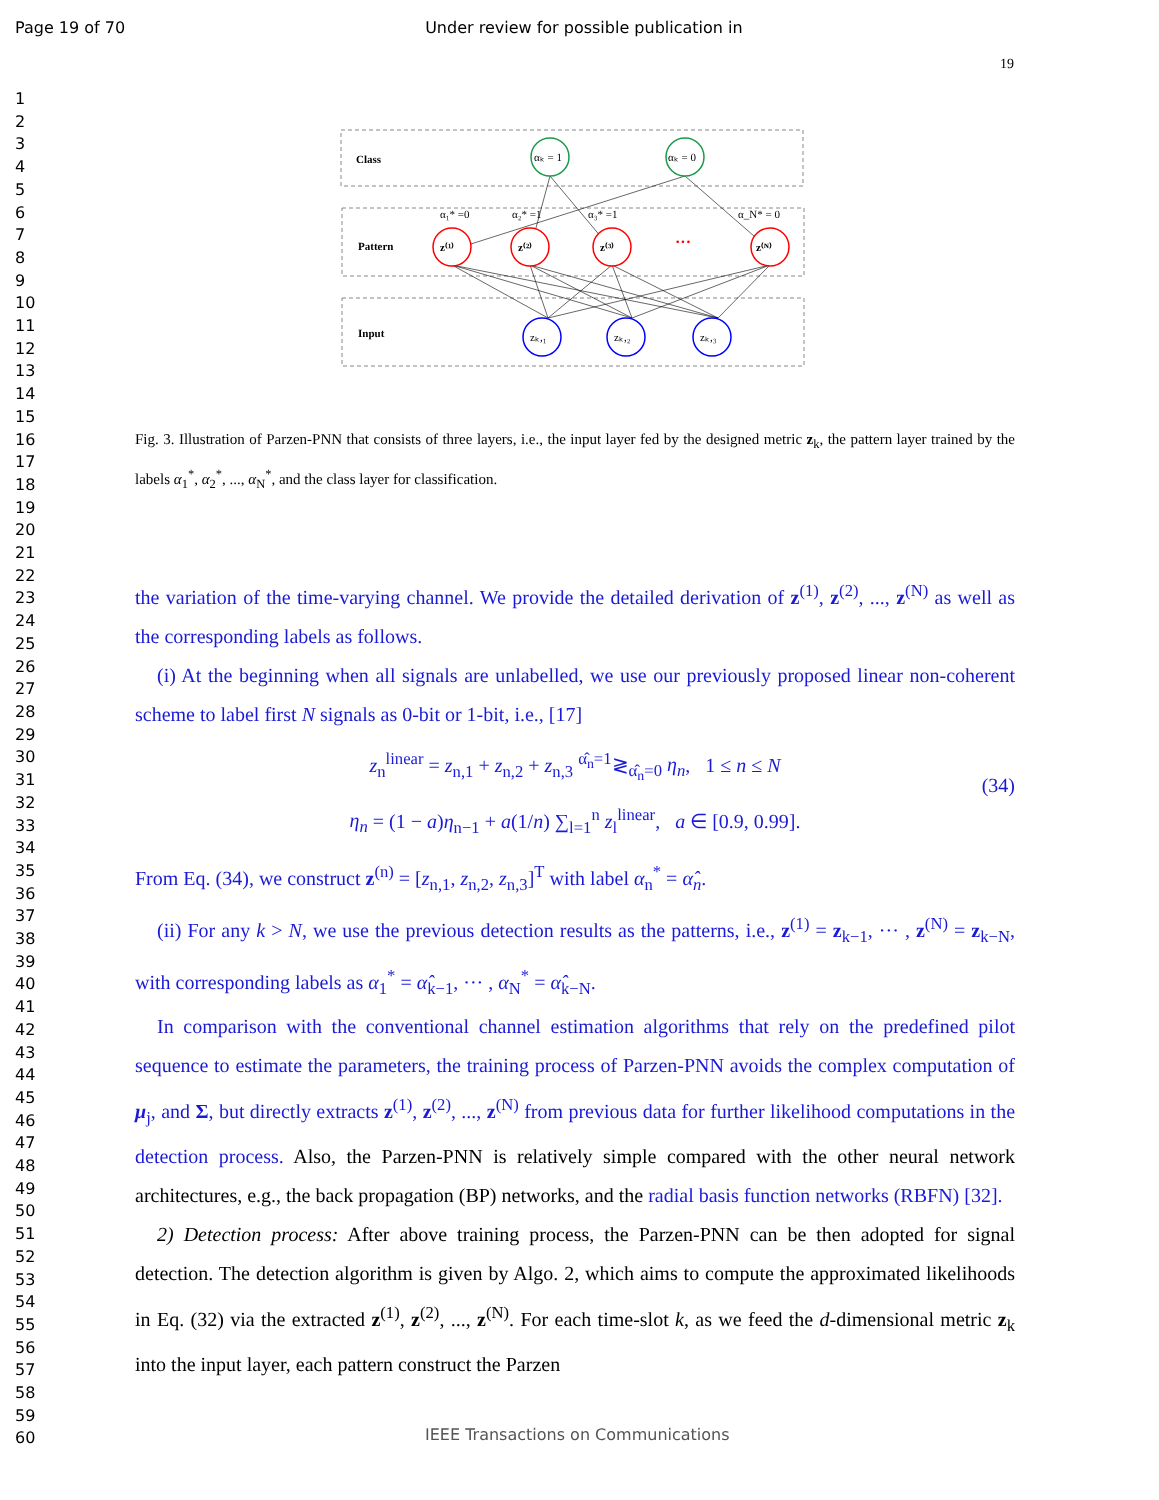Page 19 of 70 Under review for possible publication in
19
1
2
3
4
5
6
7
8
9
10
11
12
13
14
15
16
17
18
19
20
21
22
23
24
25
26
27
28
29
30
31
32
33
34
35
36
37
38
39
40
41
42
43
44
45
46
47
48
49
50
51
52
53
54
55
56
57
58
59
60
Class
Pattern
Input
αₖ = 1
αₖ = 0
α₁* =0
α₂* =1
α₃* =1
α_N* = 0
z⁽¹⁾
z⁽²⁾
z⁽³⁾
···
z⁽ᴺ⁾
zₖ,₁
zₖ,₂
zₖ,₃
Fig. 3. Illustration of Parzen-PNN that consists of three layers, i.e., the input layer fed by the designed metric z<sub>k</sub>, the pattern layer trained by the labels α<sub>1</sub><sup>*</sup>, α<sub>2</sub><sup>*</sup>, ..., α<sub>N</sub><sup>*</sup>, and the class layer for classification.
the variation of the time-varying channel. We provide the detailed derivation of z<sup>(1)</sup>, z<sup>(2)</sup>, ..., z<sup>(N)</sup> as well as the corresponding labels as follows.
(i) At the beginning when all signals are unlabelled, we use our previously proposed linear non-coherent scheme to label first N signals as 0-bit or 1-bit, i.e., [17]
z<sub>n</sub><sup>linear</sup> = z<sub>n,1</sub> + z<sub>n,2</sub> + z<sub>n,3</sub> <sup>α̂<sub>n</sub>=1</sup>≷<sub>α̂<sub>n</sub>=0</sub> η<sub>n</sub>, 1 ≤ n ≤ N
η<sub>n</sub> = (1 − a)η<sub>n−1</sub> + a(1/n) ∑<sub>l=1</sub><sup>n</sup> z<sub>l</sub><sup>linear</sup>, a ∈ [0.9, 0.99].
(34)
From Eq. (34), we construct z<sup>(n)</sup> = [z<sub>n,1</sub>, z<sub>n,2</sub>, z<sub>n,3</sub>]<sup>T</sup> with label α<sub>n</sub><sup>*</sup> = α̂<sub>n</sub>.
(ii) For any k > N, we use the previous detection results as the patterns, i.e., z<sup>(1)</sup> = z<sub>k−1</sub>, ··· , z<sup>(N)</sup> = z<sub>k−N</sub>, with corresponding labels as α<sub>1</sub><sup>*</sup> = α̂<sub>k−1</sub>, ··· , α<sub>N</sub><sup>*</sup> = α̂<sub>k−N</sub>.
In comparison with the conventional channel estimation algorithms that rely on the predefined pilot sequence to estimate the parameters, the training process of Parzen-PNN avoids the complex computation of μ<sub>j</sub>, and Σ, but directly extracts z<sup>(1)</sup>, z<sup>(2)</sup>, ..., z<sup>(N)</sup> from previous data for further likelihood computations in the detection process. Also, the Parzen-PNN is relatively simple compared with the other neural network architectures, e.g., the back propagation (BP) networks, and the radial basis function networks (RBFN) [32].
2) Detection process: After above training process, the Parzen-PNN can be then adopted for signal detection. The detection algorithm is given by Algo. 2, which aims to compute the approximated likelihoods in Eq. (32) via the extracted z<sup>(1)</sup>, z<sup>(2)</sup>, ..., z<sup>(N)</sup>. For each time-slot k, as we feed the d-dimensional metric z<sub>k</sub> into the input layer, each pattern construct the Parzen
IEEE Transactions on Communications